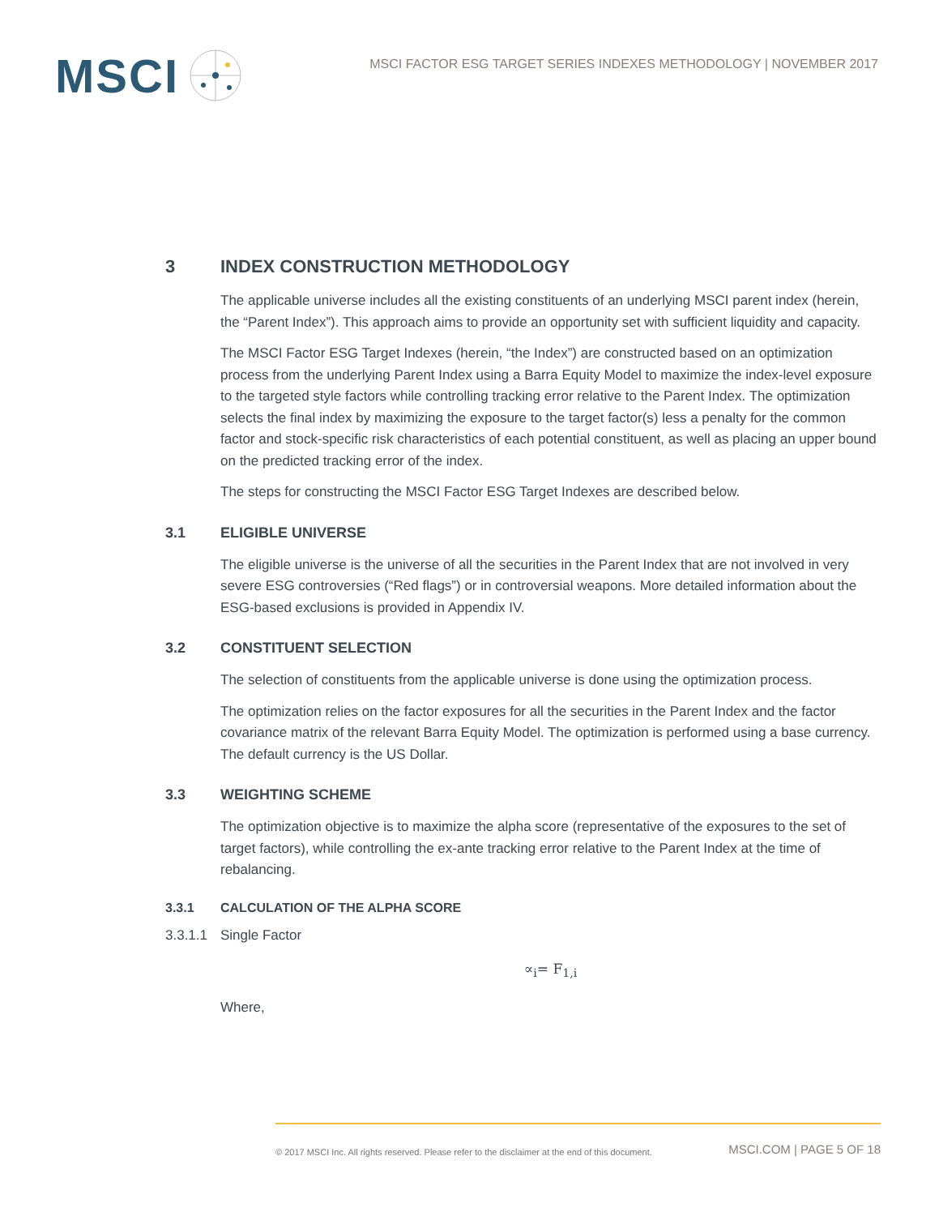MSCI
MSCI FACTOR ESG TARGET SERIES INDEXES METHODOLOGY | NOVEMBER 2017
3 INDEX CONSTRUCTION METHODOLOGY
The applicable universe includes all the existing constituents of an underlying MSCI parent index (herein, the “Parent Index”). This approach aims to provide an opportunity set with sufficient liquidity and capacity.
The MSCI Factor ESG Target Indexes (herein, “the Index”) are constructed based on an optimization process from the underlying Parent Index using a Barra Equity Model to maximize the index-level exposure to the targeted style factors while controlling tracking error relative to the Parent Index. The optimization selects the final index by maximizing the exposure to the target factor(s) less a penalty for the common factor and stock-specific risk characteristics of each potential constituent, as well as placing an upper bound on the predicted tracking error of the index.
The steps for constructing the MSCI Factor ESG Target Indexes are described below.
3.1 ELIGIBLE UNIVERSE
The eligible universe is the universe of all the securities in the Parent Index that are not involved in very severe ESG controversies (“Red flags”) or in controversial weapons. More detailed information about the ESG-based exclusions is provided in Appendix IV.
3.2 CONSTITUENT SELECTION
The selection of constituents from the applicable universe is done using the optimization process.
The optimization relies on the factor exposures for all the securities in the Parent Index and the factor covariance matrix of the relevant Barra Equity Model. The optimization is performed using a base currency. The default currency is the US Dollar.
3.3 WEIGHTING SCHEME
The optimization objective is to maximize the alpha score (representative of the exposures to the set of target factors), while controlling the ex-ante tracking error relative to the Parent Index at the time of rebalancing.
3.3.1 CALCULATION OF THE ALPHA SCORE
3.3.1.1 Single Factor
∝<sub>i</sub>= F<sub>1,i</sub>
Where,
© 2017 MSCI Inc. All rights reserved. Please refer to the disclaimer at the end of this document. MSCI.COM | PAGE 5 OF 18